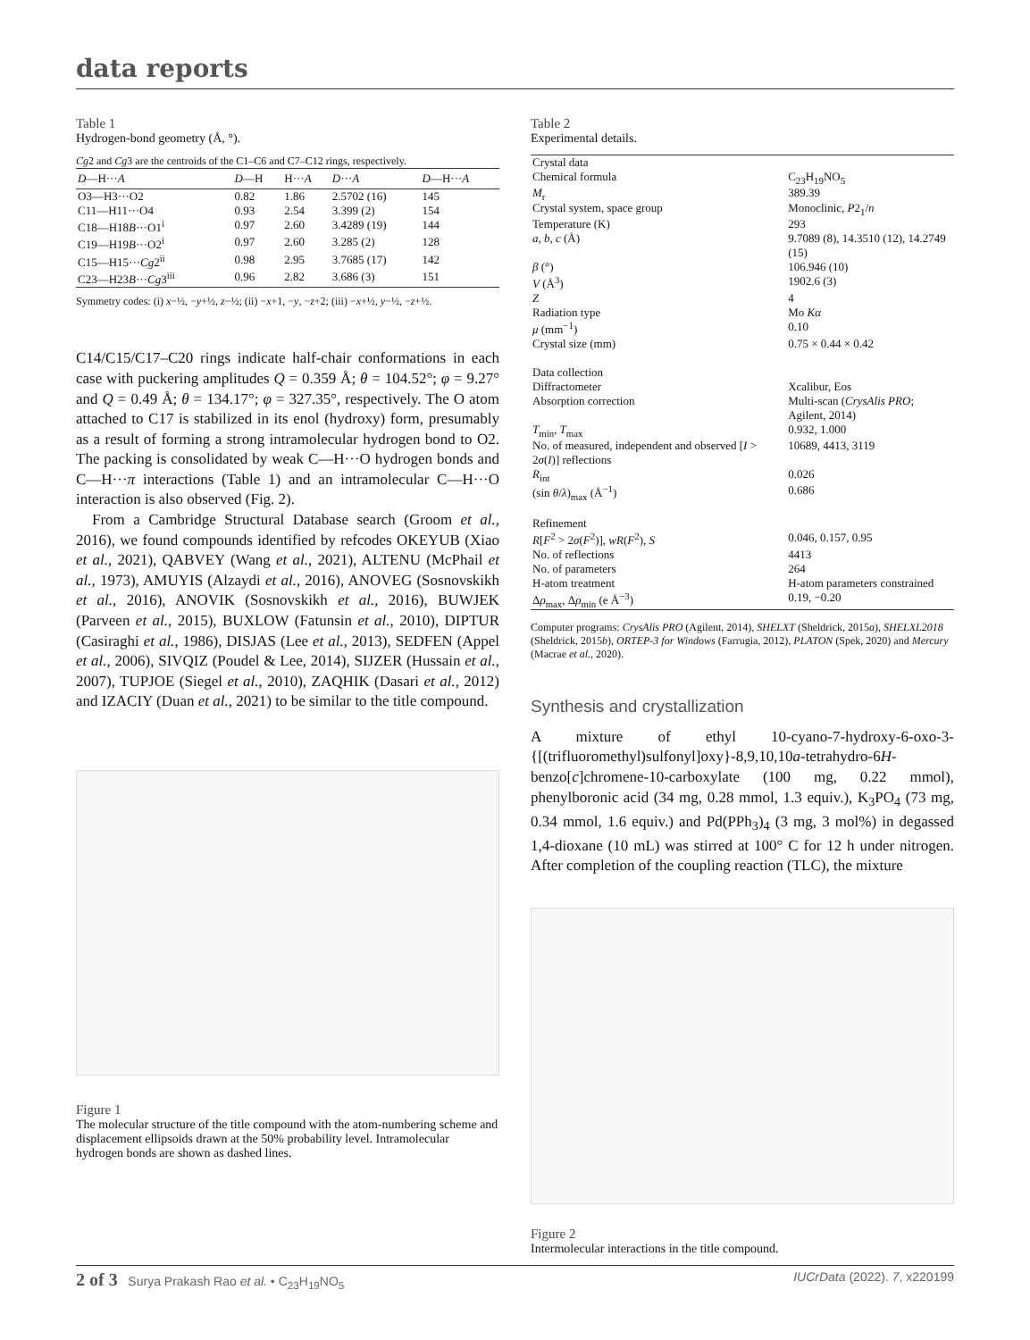data reports
Table 1
Hydrogen-bond geometry (Å, °).
Cg2 and Cg3 are the centroids of the C1–C6 and C7–C12 rings, respectively.
| D —H··· A | D —H | H··· A | D ··· A | D —H··· A |
| --- | --- | --- | --- | --- |
| O3—H3···O2 | 0.82 | 1.86 | 2.5702 (16) | 145 |
| C11—H11···O4 | 0.93 | 2.54 | 3.399 (2) | 154 |
| C18—H18 B ···O1<sup>i</sup> | 0.97 | 2.60 | 3.4289 (19) | 144 |
| C19—H19 B ···O2<sup>i</sup> | 0.97 | 2.60 | 3.285 (2) | 128 |
| C15—H15··· Cg 2<sup>ii</sup> | 0.98 | 2.95 | 3.7685 (17) | 142 |
| C23—H23 B ··· Cg 3<sup>iii</sup> | 0.96 | 2.82 | 3.686 (3) | 151 |
Symmetry codes: (i) x−½, −y+½, z−½; (ii) −x+1, −y, −z+2; (iii) −x+½, y−½, −z+½.
C14/C15/C17–C20 rings indicate half-chair conformations in each case with puckering amplitudes Q = 0.359 Å; θ = 104.52°; φ = 9.27° and Q = 0.49 Å; θ = 134.17°; φ = 327.35°, respectively. The O atom attached to C17 is stabilized in its enol (hydroxy) form, presumably as a result of forming a strong intramolecular hydrogen bond to O2. The packing is consolidated by weak C—H···O hydrogen bonds and C—H···π interactions (Table 1) and an intramolecular C—H···O interaction is also observed (Fig. 2).
From a Cambridge Structural Database search (Groom et al., 2016), we found compounds identified by refcodes OKEYUB (Xiao et al., 2021), QABVEY (Wang et al., 2021), ALTENU (McPhail et al., 1973), AMUYIS (Alzaydi et al., 2016), ANOVEG (Sosnovskikh et al., 2016), ANOVIK (Sosnovskikh et al., 2016), BUWJEK (Parveen et al., 2015), BUXLOW (Fatunsin et al., 2010), DIPTUR (Casiraghi et al., 1986), DISJAS (Lee et al., 2013), SEDFEN (Appel et al., 2006), SIVQIZ (Poudel & Lee, 2014), SIJZER (Hussain et al., 2007), TUPJOE (Siegel et al., 2010), ZAQHIK (Dasari et al., 2012) and IZACIY (Duan et al., 2021) to be similar to the title compound.
Figure 1
The molecular structure of the title compound with the atom-numbering scheme and displacement ellipsoids drawn at the 50% probability level. Intramolecular hydrogen bonds are shown as dashed lines.
Table 2
Experimental details.
| Crystal data | |
| Chemical formula | C<sub>23</sub>H<sub>19</sub>NO<sub>5</sub> |
| M<sub>r</sub> | 389.39 |
| Crystal system, space group | Monoclinic, P 2<sub>1</sub>/ n |
| Temperature (K) | 293 |
| a , b , c (Å) | 9.7089 (8), 14.3510 (12), 14.2749 (15) |
| β (°) | 106.946 (10) |
| V (Å<sup>3</sup>) | 1902.6 (3) |
| Z | 4 |
| Radiation type | Mo Kα |
| μ (mm<sup>−1</sup>) | 0.10 |
| Crystal size (mm) | 0.75 × 0.44 × 0.42 |
| Data collection | |
| Diffractometer | Xcalibur, Eos |
| Absorption correction | Multi-scan ( CrysAlis PRO ; Agilent, 2014) |
| T<sub>min</sub>, T<sub>max</sub> | 0.932, 1.000 |
| No. of measured, independent and observed [ I > 2 σ ( I )] reflections | 10689, 4413, 3119 |
| R<sub>int</sub> | 0.026 |
| (sin θ / λ )<sub>max</sub> (Å<sup>−1</sup>) | 0.686 |
| Refinement | |
| R [ F<sup>2</sup> > 2 σ ( F<sup>2</sup>)], wR ( F<sup>2</sup>), S | 0.046, 0.157, 0.95 |
| No. of reflections | 4413 |
| No. of parameters | 264 |
| H-atom treatment | H-atom parameters constrained |
| Δ ρ<sub>max</sub>, Δ ρ<sub>min</sub> (e Å<sup>−3</sup>) | 0.19, −0.20 |
Computer programs: CrysAlis PRO (Agilent, 2014), SHELXT (Sheldrick, 2015a), SHELXL2018 (Sheldrick, 2015b), ORTEP-3 for Windows (Farrugia, 2012), PLATON (Spek, 2020) and Mercury (Macrae et al., 2020).
Synthesis and crystallization
A mixture of ethyl 10-cyano-7-hydroxy-6-oxo-3-{[(trifluoromethyl)sulfonyl]oxy}-8,9,10,10a-tetrahydro-6H-benzo[c]chromene-10-carboxylate (100 mg, 0.22 mmol), phenylboronic acid (34 mg, 0.28 mmol, 1.3 equiv.), K<sub>3</sub>PO<sub>4</sub> (73 mg, 0.34 mmol, 1.6 equiv.) and Pd(PPh<sub>3</sub>)<sub>4</sub> (3 mg, 3 mol%) in degassed 1,4-dioxane (10 mL) was stirred at 100° C for 12 h under nitrogen. After completion of the coupling reaction (TLC), the mixture
Figure 2
Intermolecular interactions in the title compound.
2 of 3 Surya Prakash Rao et al. • C<sub>23</sub>H<sub>19</sub>NO<sub>5</sub> IUCrData (2022). 7, x220199